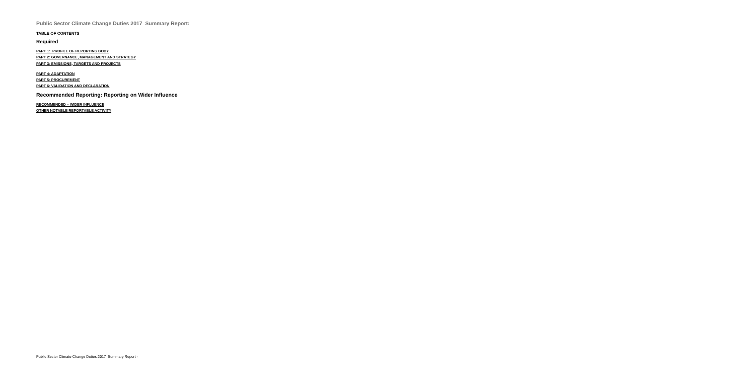Public Sector Climate Change Duties 2017 Summary Report:
TABLE OF CONTENTS
Required
PART 1: PROFILE OF REPORTING BODY
PART 2: GOVERNANCE, MANAGEMENT AND STRATEGY
PART 3: EMISSIONS, TARGETS AND PROJECTS
PART 4: ADAPTATION
PART 5: PROCUREMENT
PART 6: VALIDATION AND DECLARATION
Recommended Reporting: Reporting on Wider Influence
RECOMMENDED – WIDER INFLUENCE
OTHER NOTABLE REPORTABLE ACTIVITY
Public Sector Climate Change Duties 2017 Summary Report -